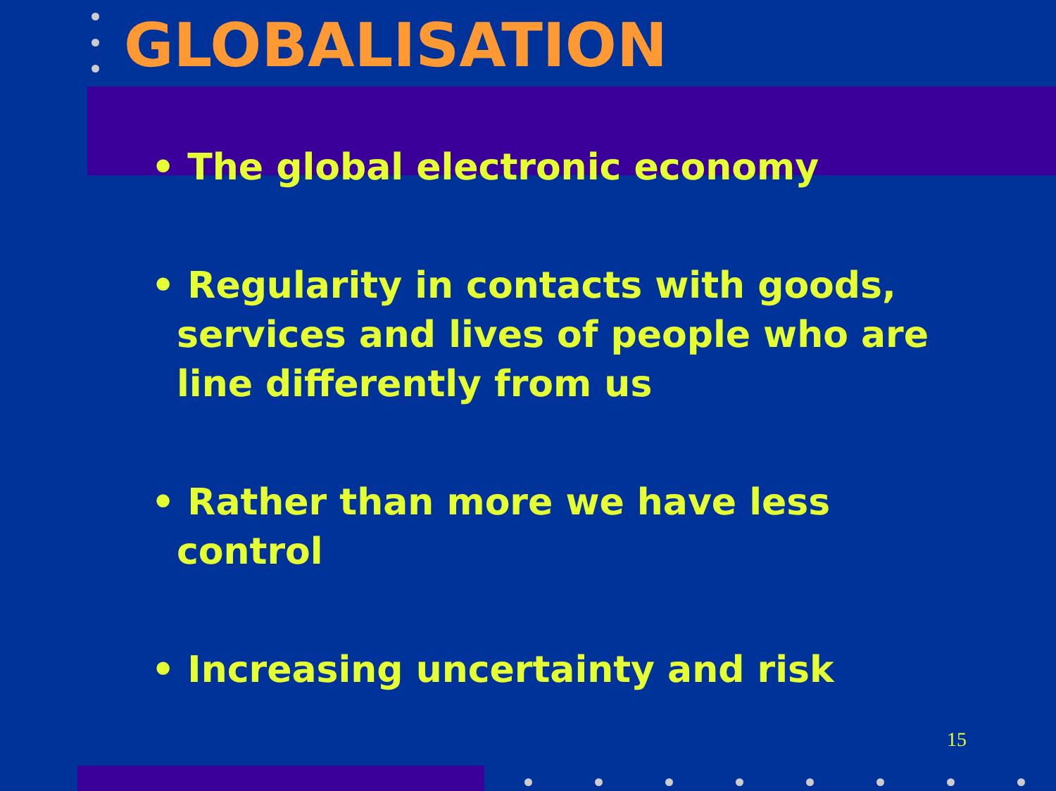GLOBALISATION
• The global electronic economy
• Regularity in contacts with goods, services and lives of people who are line differently from us
• Rather than more we have less control
• Increasing uncertainty and risk
15